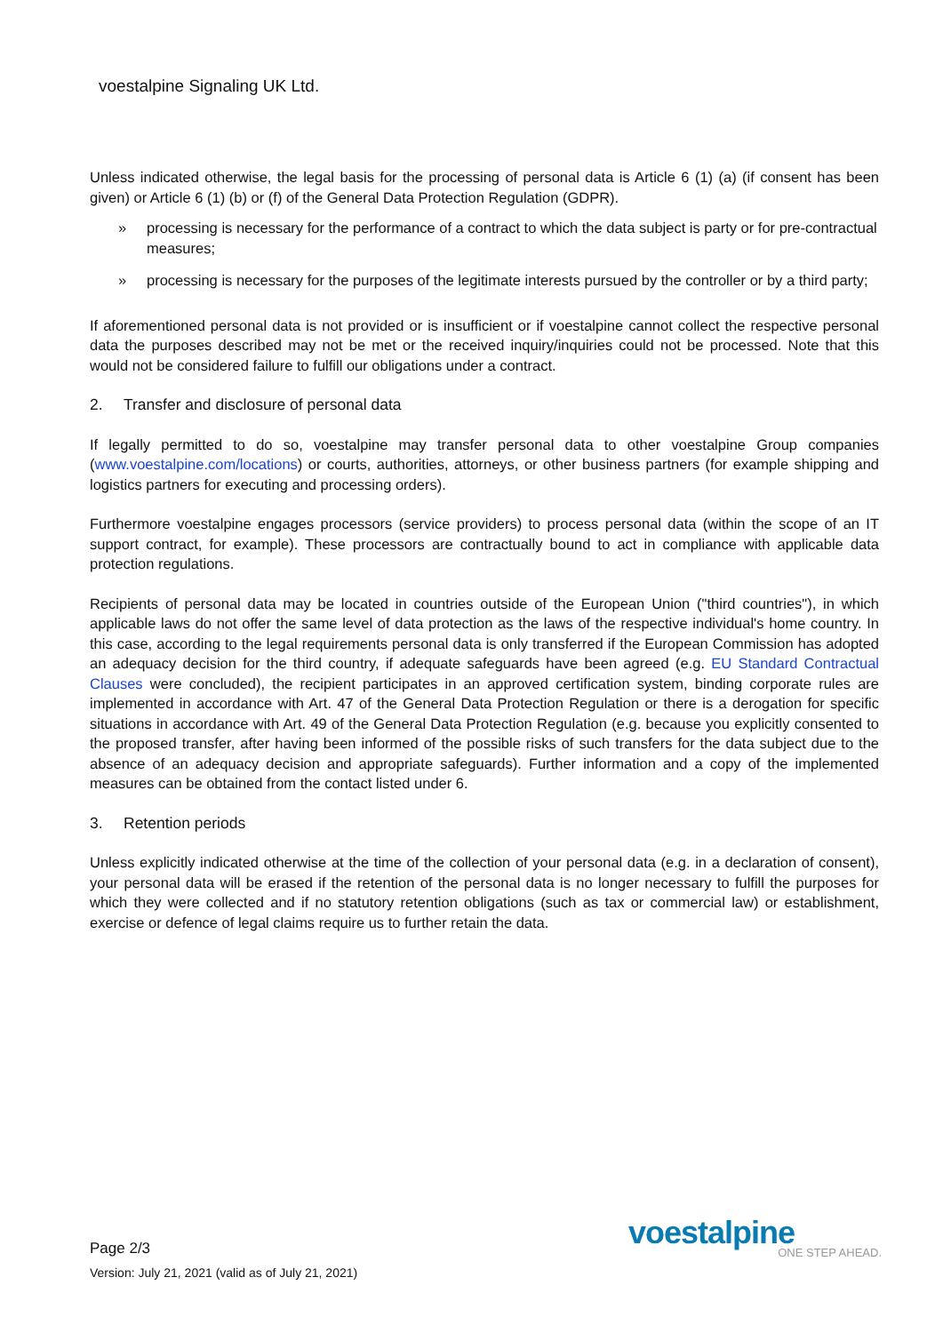voestalpine Signaling UK Ltd.
Unless indicated otherwise, the legal basis for the processing of personal data is Article 6 (1) (a) (if consent has been given) or Article 6 (1) (b) or (f) of the General Data Protection Regulation (GDPR).
» processing is necessary for the performance of a contract to which the data subject is party or for pre-contractual measures;
» processing is necessary for the purposes of the legitimate interests pursued by the controller or by a third party;
If aforementioned personal data is not provided or is insufficient or if voestalpine cannot collect the respective personal data the purposes described may not be met or the received inquiry/inquiries could not be processed. Note that this would not be considered failure to fulfill our obligations under a contract.
2. Transfer and disclosure of personal data
If legally permitted to do so, voestalpine may transfer personal data to other voestalpine Group companies (www.voestalpine.com/locations) or courts, authorities, attorneys, or other business partners (for example shipping and logistics partners for executing and processing orders).
Furthermore voestalpine engages processors (service providers) to process personal data (within the scope of an IT support contract, for example). These processors are contractually bound to act in compliance with applicable data protection regulations.
Recipients of personal data may be located in countries outside of the European Union ("third countries"), in which applicable laws do not offer the same level of data protection as the laws of the respective individual's home country. In this case, according to the legal requirements personal data is only transferred if the European Commission has adopted an adequacy decision for the third country, if adequate safeguards have been agreed (e.g. EU Standard Contractual Clauses were concluded), the recipient participates in an approved certification system, binding corporate rules are implemented in accordance with Art. 47 of the General Data Protection Regulation or there is a derogation for specific situations in accordance with Art. 49 of the General Data Protection Regulation (e.g. because you explicitly consented to the proposed transfer, after having been informed of the possible risks of such transfers for the data subject due to the absence of an adequacy decision and appropriate safeguards). Further information and a copy of the implemented measures can be obtained from the contact listed under 6.
3. Retention periods
Unless explicitly indicated otherwise at the time of the collection of your personal data (e.g. in a declaration of consent), your personal data will be erased if the retention of the personal data is no longer necessary to fulfill the purposes for which they were collected and if no statutory retention obligations (such as tax or commercial law) or establishment, exercise or defence of legal claims require us to further retain the data.
Page 2/3
Version: July 21, 2021 (valid as of July 21, 2021)
voestalpine
ONE STEP AHEAD.